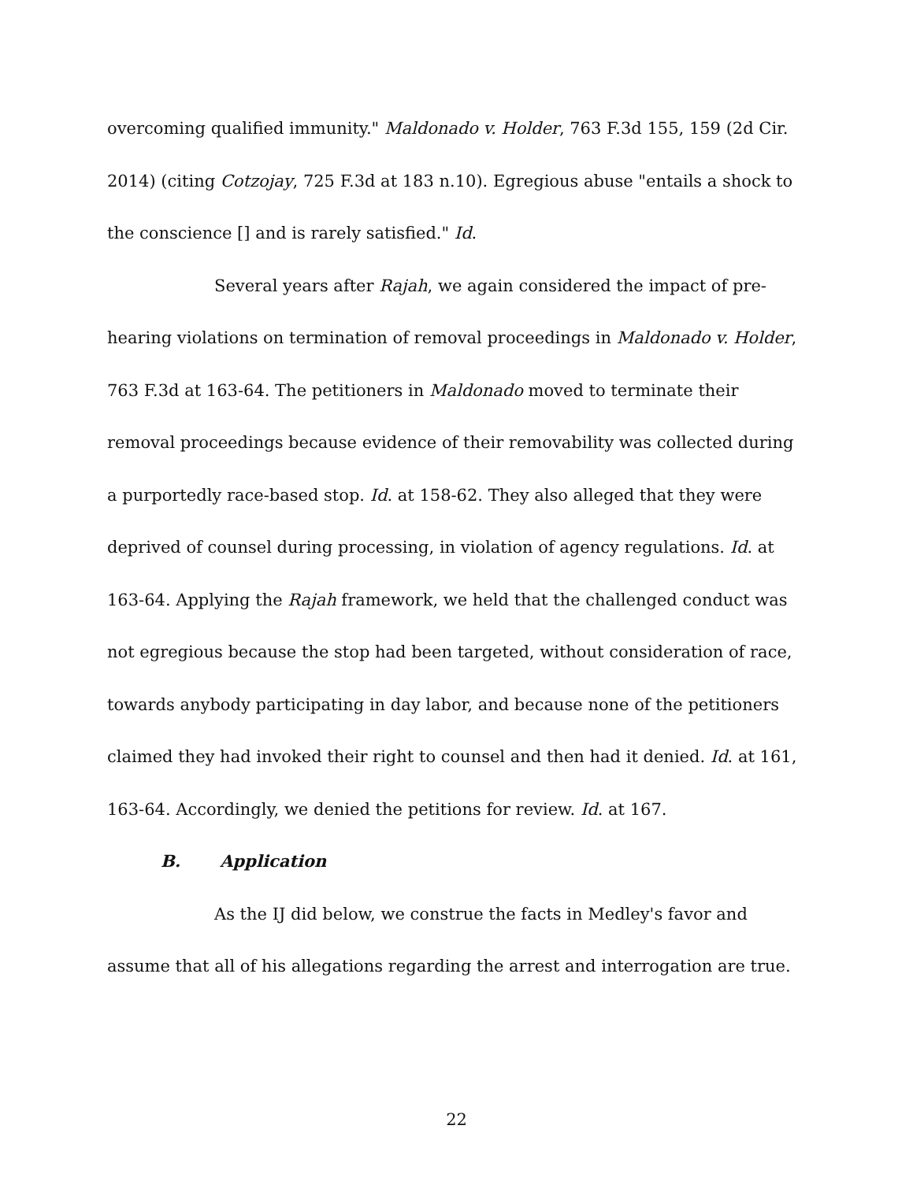overcoming qualified immunity." Maldonado v. Holder, 763 F.3d 155, 159 (2d Cir. 2014) (citing Cotzojay, 725 F.3d at 183 n.10). Egregious abuse "entails a shock to the conscience [] and is rarely satisfied." Id.
Several years after Rajah, we again considered the impact of pre-hearing violations on termination of removal proceedings in Maldonado v. Holder, 763 F.3d at 163-64. The petitioners in Maldonado moved to terminate their removal proceedings because evidence of their removability was collected during a purportedly race-based stop. Id. at 158-62. They also alleged that they were deprived of counsel during processing, in violation of agency regulations. Id. at 163-64. Applying the Rajah framework, we held that the challenged conduct was not egregious because the stop had been targeted, without consideration of race, towards anybody participating in day labor, and because none of the petitioners claimed they had invoked their right to counsel and then had it denied. Id. at 161, 163-64. Accordingly, we denied the petitions for review. Id. at 167.
B. Application
As the IJ did below, we construe the facts in Medley's favor and assume that all of his allegations regarding the arrest and interrogation are true.
22